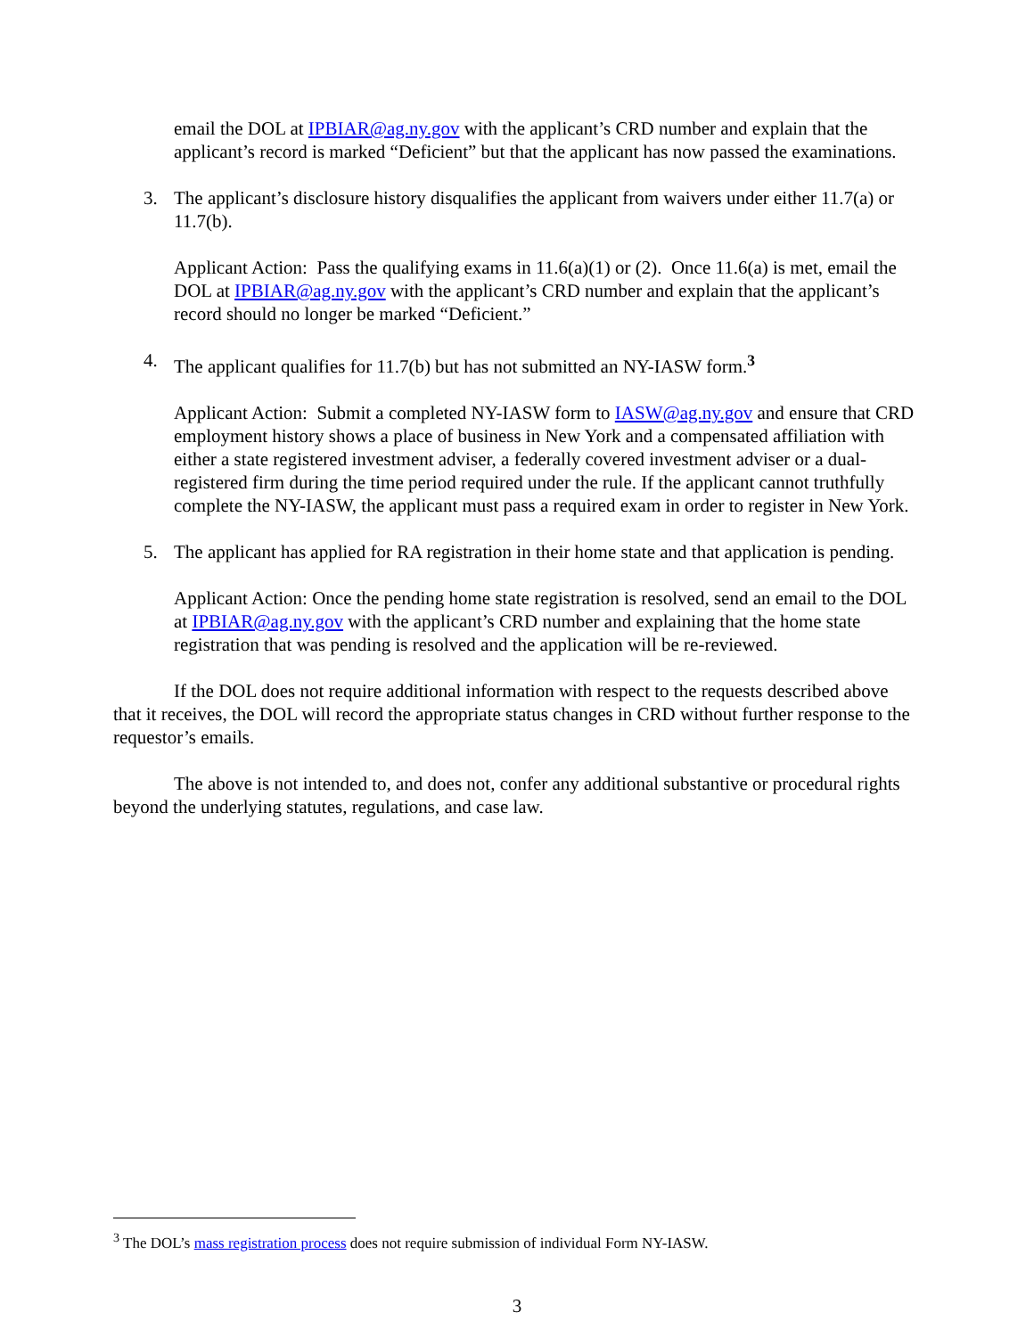email the DOL at IPBIAR@ag.ny.gov with the applicant’s CRD number and explain that the applicant’s record is marked “Deficient” but that the applicant has now passed the examinations.
3. The applicant’s disclosure history disqualifies the applicant from waivers under either 11.7(a) or 11.7(b).
Applicant Action: Pass the qualifying exams in 11.6(a)(1) or (2). Once 11.6(a) is met, email the DOL at IPBIAR@ag.ny.gov with the applicant’s CRD number and explain that the applicant’s record should no longer be marked “Deficient.”
4. The applicant qualifies for 11.7(b) but has not submitted an NY-IASW form.<sup>3</sup>
Applicant Action: Submit a completed NY-IASW form to IASW@ag.ny.gov and ensure that CRD employment history shows a place of business in New York and a compensated affiliation with either a state registered investment adviser, a federally covered investment adviser or a dual-registered firm during the time period required under the rule. If the applicant cannot truthfully complete the NY-IASW, the applicant must pass a required exam in order to register in New York.
5. The applicant has applied for RA registration in their home state and that application is pending.
Applicant Action: Once the pending home state registration is resolved, send an email to the DOL at IPBIAR@ag.ny.gov with the applicant’s CRD number and explaining that the home state registration that was pending is resolved and the application will be re-reviewed.
If the DOL does not require additional information with respect to the requests described above that it receives, the DOL will record the appropriate status changes in CRD without further response to the requestor’s emails.
The above is not intended to, and does not, confer any additional substantive or procedural rights beyond the underlying statutes, regulations, and case law.
<sup>3</sup> The DOL’s mass registration process does not require submission of individual Form NY-IASW.
3